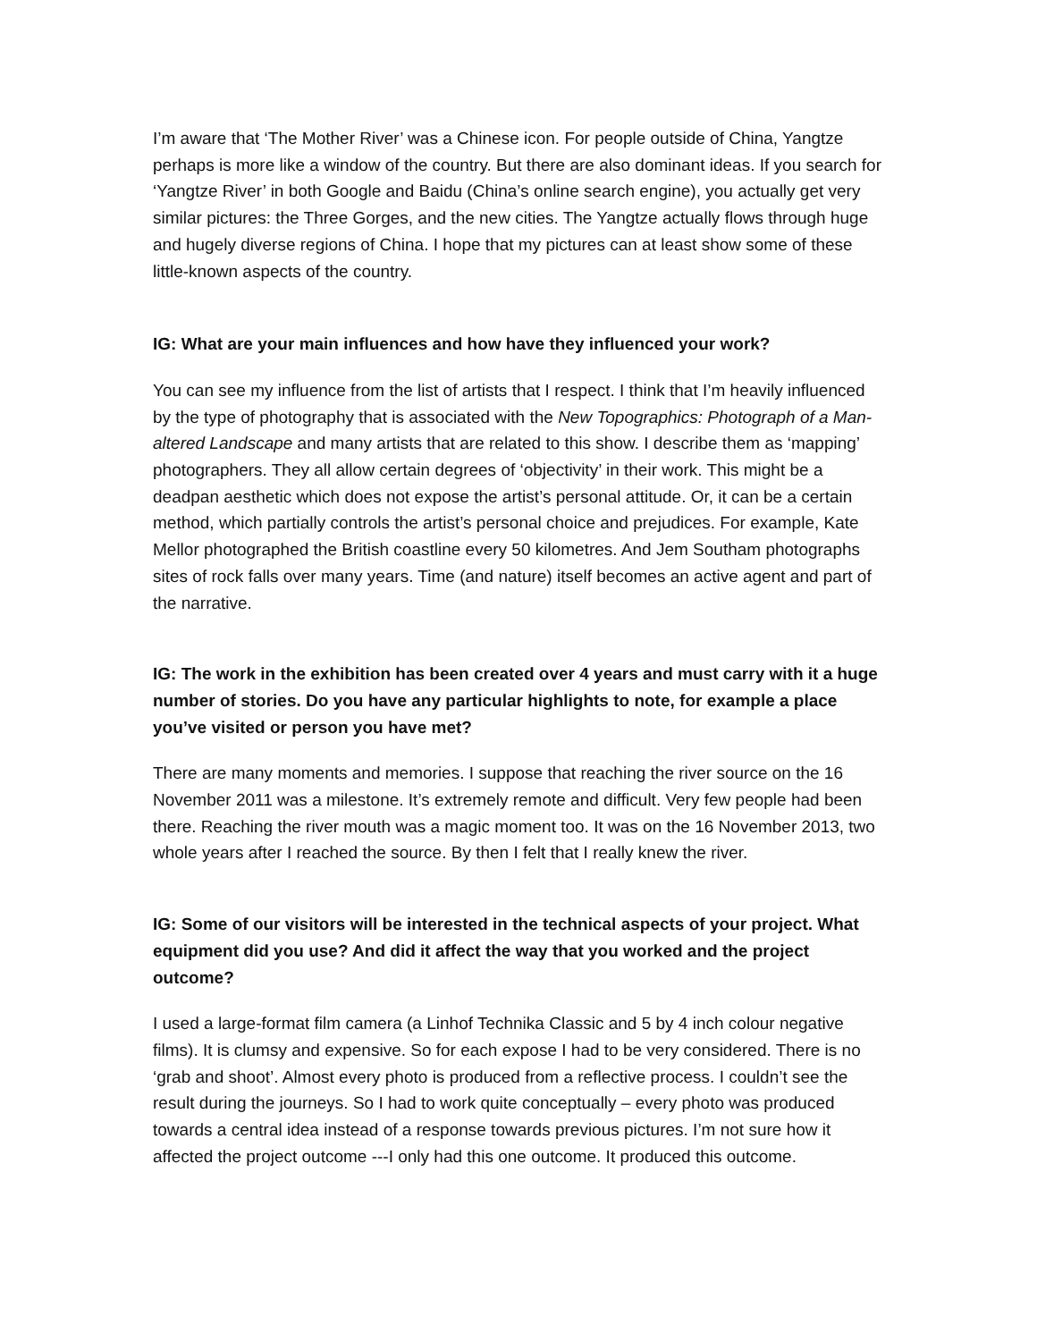I’m aware that ‘The Mother River’ was a Chinese icon. For people outside of China, Yangtze perhaps is more like a window of the country. But there are also dominant ideas. If you search for ‘Yangtze River’ in both Google and Baidu (China’s online search engine), you actually get very similar pictures: the Three Gorges, and the new cities. The Yangtze actually flows through huge and hugely diverse regions of China. I hope that my pictures can at least show some of these little-known aspects of the country.
IG: What are your main influences and how have they influenced your work?
You can see my influence from the list of artists that I respect. I think that I’m heavily influenced by the type of photography that is associated with the New Topographics: Photograph of a Man-altered Landscape and many artists that are related to this show. I describe them as ‘mapping’ photographers. They all allow certain degrees of ‘objectivity’ in their work. This might be a deadpan aesthetic which does not expose the artist’s personal attitude. Or, it can be a certain method, which partially controls the artist’s personal choice and prejudices. For example, Kate Mellor photographed the British coastline every 50 kilometres. And Jem Southam photographs sites of rock falls over many years. Time (and nature) itself becomes an active agent and part of the narrative.
IG: The work in the exhibition has been created over 4 years and must carry with it a huge number of stories. Do you have any particular highlights to note, for example a place you’ve visited or person you have met?
There are many moments and memories. I suppose that reaching the river source on the 16 November 2011 was a milestone. It’s extremely remote and difficult. Very few people had been there. Reaching the river mouth was a magic moment too. It was on the 16 November 2013, two whole years after I reached the source. By then I felt that I really knew the river.
IG: Some of our visitors will be interested in the technical aspects of your project. What equipment did you use? And did it affect the way that you worked and the project outcome?
I used a large-format film camera (a Linhof Technika Classic and 5 by 4 inch colour negative films). It is clumsy and expensive. So for each expose I had to be very considered. There is no ‘grab and shoot’. Almost every photo is produced from a reflective process. I couldn’t see the result during the journeys. So I had to work quite conceptually – every photo was produced towards a central idea instead of a response towards previous pictures. I’m not sure how it affected the project outcome ---I only had this one outcome. It produced this outcome.